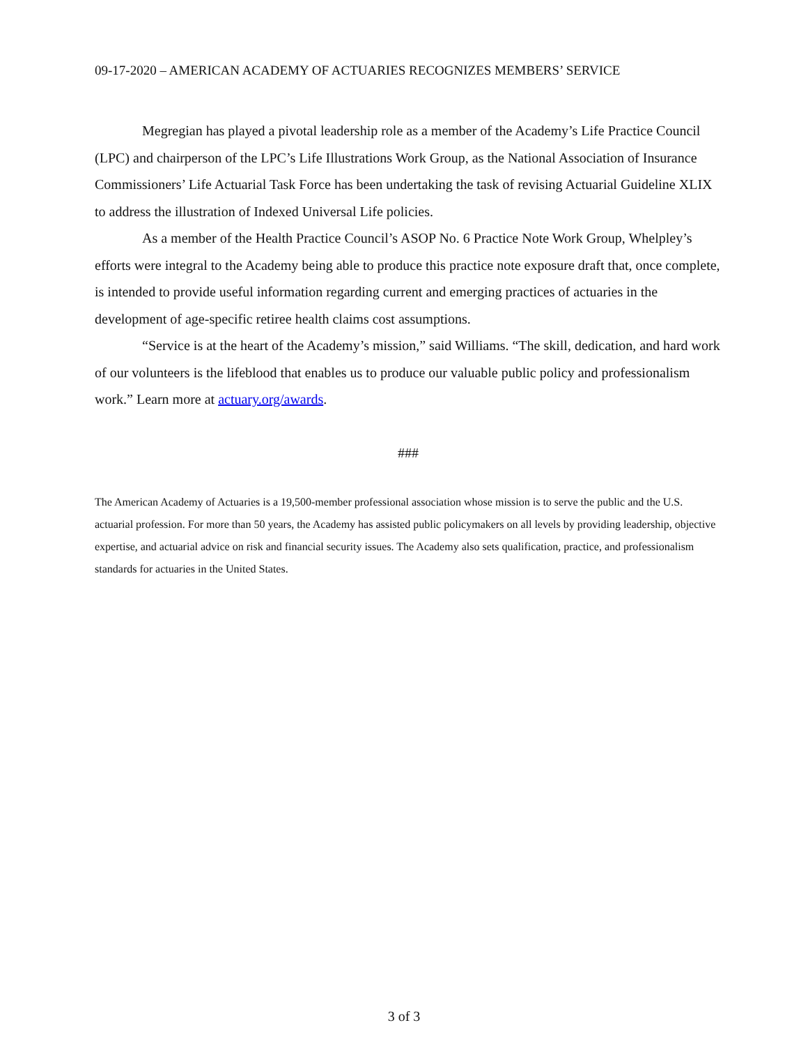09-17-2020 – AMERICAN ACADEMY OF ACTUARIES RECOGNIZES MEMBERS’ SERVICE
Megregian has played a pivotal leadership role as a member of the Academy’s Life Practice Council (LPC) and chairperson of the LPC’s Life Illustrations Work Group, as the National Association of Insurance Commissioners’ Life Actuarial Task Force has been undertaking the task of revising Actuarial Guideline XLIX to address the illustration of Indexed Universal Life policies.
As a member of the Health Practice Council’s ASOP No. 6 Practice Note Work Group, Whelpley’s efforts were integral to the Academy being able to produce this practice note exposure draft that, once complete, is intended to provide useful information regarding current and emerging practices of actuaries in the development of age-specific retiree health claims cost assumptions.
“Service is at the heart of the Academy’s mission,” said Williams. “The skill, dedication, and hard work of our volunteers is the lifeblood that enables us to produce our valuable public policy and professionalism work.” Learn more at actuary.org/awards.
###
The American Academy of Actuaries is a 19,500-member professional association whose mission is to serve the public and the U.S. actuarial profession. For more than 50 years, the Academy has assisted public policymakers on all levels by providing leadership, objective expertise, and actuarial advice on risk and financial security issues. The Academy also sets qualification, practice, and professionalism standards for actuaries in the United States.
3 of 3